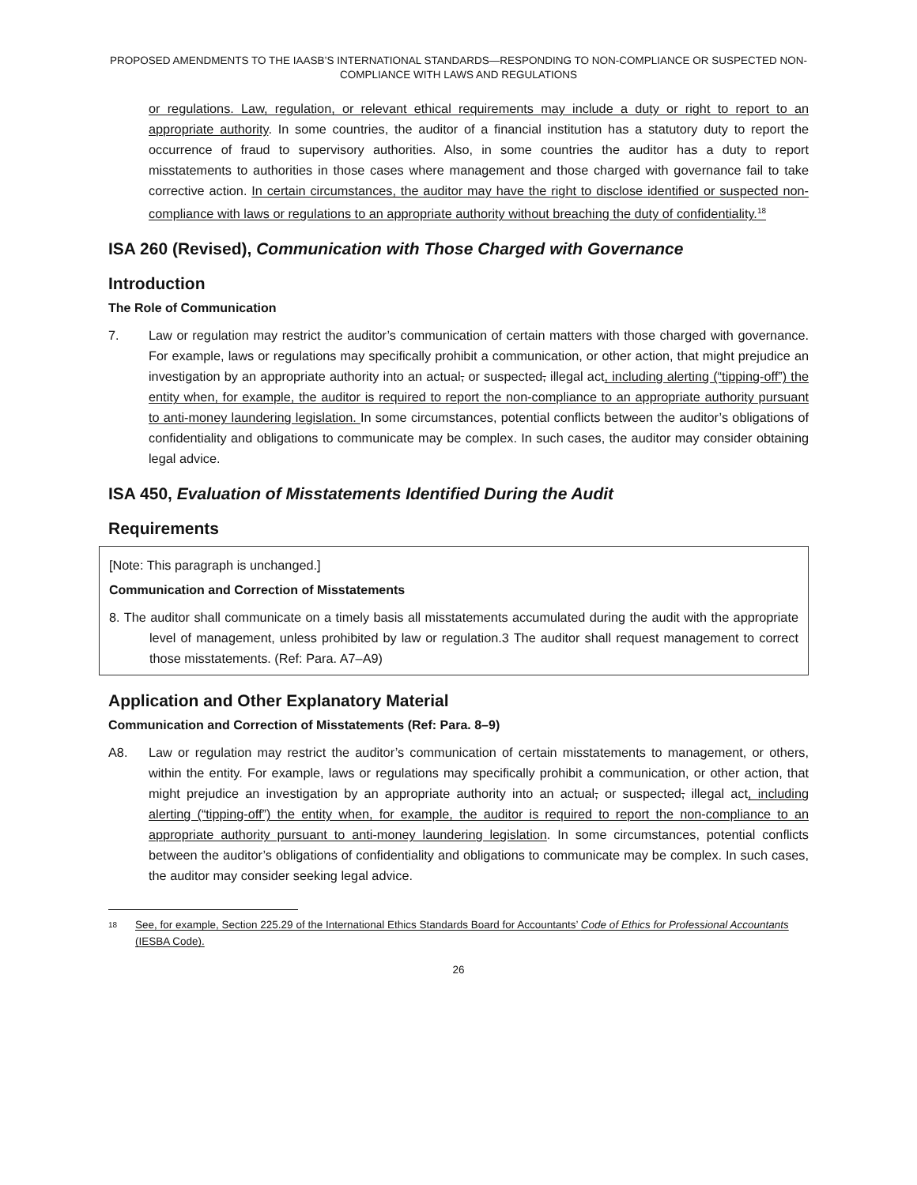PROPOSED AMENDMENTS TO THE IAASB’S INTERNATIONAL STANDARDS—RESPONDING TO NON-COMPLIANCE OR SUSPECTED NON-COMPLIANCE WITH LAWS AND REGULATIONS
or regulations. Law, regulation, or relevant ethical requirements may include a duty or right to report to an appropriate authority. In some countries, the auditor of a financial institution has a statutory duty to report the occurrence of fraud to supervisory authorities. Also, in some countries the auditor has a duty to report misstatements to authorities in those cases where management and those charged with governance fail to take corrective action. In certain circumstances, the auditor may have the right to disclose identified or suspected non-compliance with laws or regulations to an appropriate authority without breaching the duty of confidentiality.<sup>18</sup>
ISA 260 (Revised), Communication with Those Charged with Governance
Introduction
The Role of Communication
7. Law or regulation may restrict the auditor’s communication of certain matters with those charged with governance. For example, laws or regulations may specifically prohibit a communication, or other action, that might prejudice an investigation by an appropriate authority into an actual, or suspected, illegal act, including alerting (“tipping-off”) the entity when, for example, the auditor is required to report the non-compliance to an appropriate authority pursuant to anti-money laundering legislation. In some circumstances, potential conflicts between the auditor’s obligations of confidentiality and obligations to communicate may be complex. In such cases, the auditor may consider obtaining legal advice.
ISA 450, Evaluation of Misstatements Identified During the Audit
Requirements
[Note: This paragraph is unchanged.]
Communication and Correction of Misstatements
8. The auditor shall communicate on a timely basis all misstatements accumulated during the audit with the appropriate level of management, unless prohibited by law or regulation.3 The auditor shall request management to correct those misstatements. (Ref: Para. A7–A9)
Application and Other Explanatory Material
Communication and Correction of Misstatements (Ref: Para. 8–9)
A8. Law or regulation may restrict the auditor’s communication of certain misstatements to management, or others, within the entity. For example, laws or regulations may specifically prohibit a communication, or other action, that might prejudice an investigation by an appropriate authority into an actual, or suspected, illegal act, including alerting (“tipping-off”) the entity when, for example, the auditor is required to report the non-compliance to an appropriate authority pursuant to anti-money laundering legislation. In some circumstances, potential conflicts between the auditor’s obligations of confidentiality and obligations to communicate may be complex. In such cases, the auditor may consider seeking legal advice.
18 See, for example, Section 225.29 of the International Ethics Standards Board for Accountants’ Code of Ethics for Professional Accountants (IESBA Code).
26